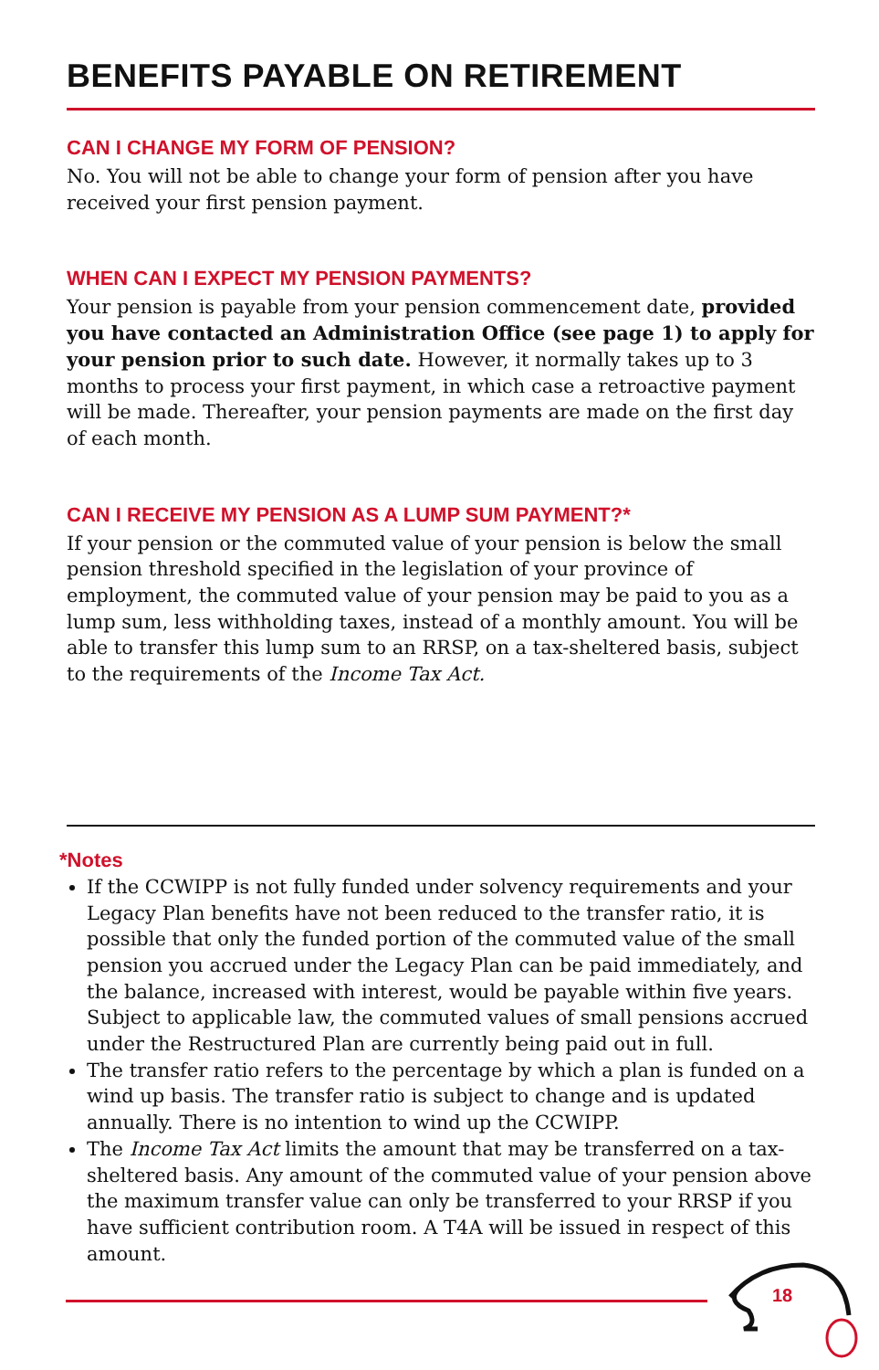BENEFITS PAYABLE ON RETIREMENT
CAN I CHANGE MY FORM OF PENSION?
No. You will not be able to change your form of pension after you have received your first pension payment.
WHEN CAN I EXPECT MY PENSION PAYMENTS?
Your pension is payable from your pension commencement date, provided you have contacted an Administration Office (see page 1) to apply for your pension prior to such date. However, it normally takes up to 3 months to process your first payment, in which case a retroactive payment will be made. Thereafter, your pension payments are made on the first day of each month.
CAN I RECEIVE MY PENSION AS A LUMP SUM PAYMENT?*
If your pension or the commuted value of your pension is below the small pension threshold specified in the legislation of your province of employment, the commuted value of your pension may be paid to you as a lump sum, less withholding taxes, instead of a monthly amount. You will be able to transfer this lump sum to an RRSP, on a tax-sheltered basis, subject to the requirements of the Income Tax Act.
*Notes
If the CCWIPP is not fully funded under solvency requirements and your Legacy Plan benefits have not been reduced to the transfer ratio, it is possible that only the funded portion of the commuted value of the small pension you accrued under the Legacy Plan can be paid immediately, and the balance, increased with interest, would be payable within five years. Subject to applicable law, the commuted values of small pensions accrued under the Restructured Plan are currently being paid out in full.
The transfer ratio refers to the percentage by which a plan is funded on a wind up basis. The transfer ratio is subject to change and is updated annually. There is no intention to wind up the CCWIPP.
The Income Tax Act limits the amount that may be transferred on a tax-sheltered basis. Any amount of the commuted value of your pension above the maximum transfer value can only be transferred to your RRSP if you have sufficient contribution room. A T4A will be issued in respect of this amount.
18